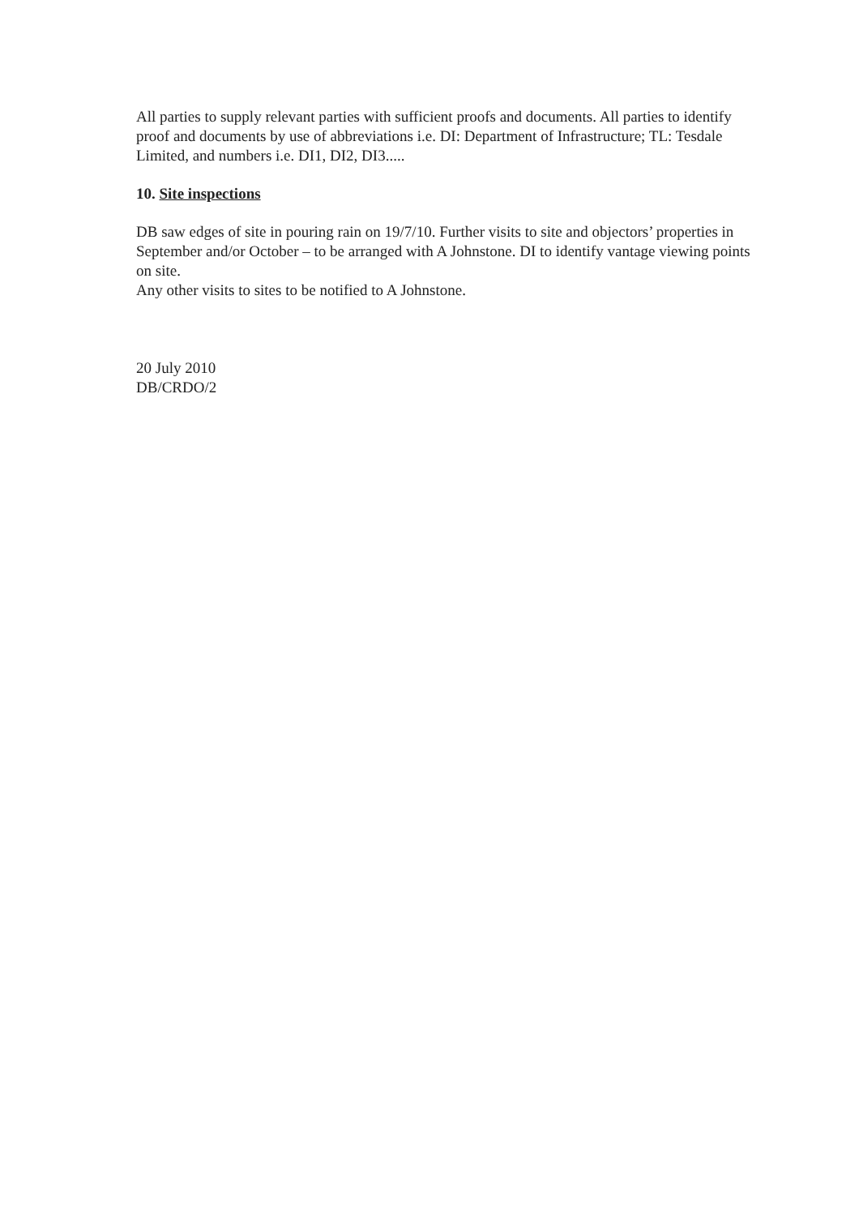All parties to supply relevant parties with sufficient proofs and documents. All parties to identify proof and documents by use of abbreviations i.e. DI: Department of Infrastructure; TL: Tesdale Limited, and numbers i.e. DI1, DI2, DI3.....
10. Site inspections
DB saw edges of site in pouring rain on 19/7/10. Further visits to site and objectors’ properties in September and/or October – to be arranged with A Johnstone. DI to identify vantage viewing points on site.
Any other visits to sites to be notified to A Johnstone.
20 July 2010
DB/CRDO/2